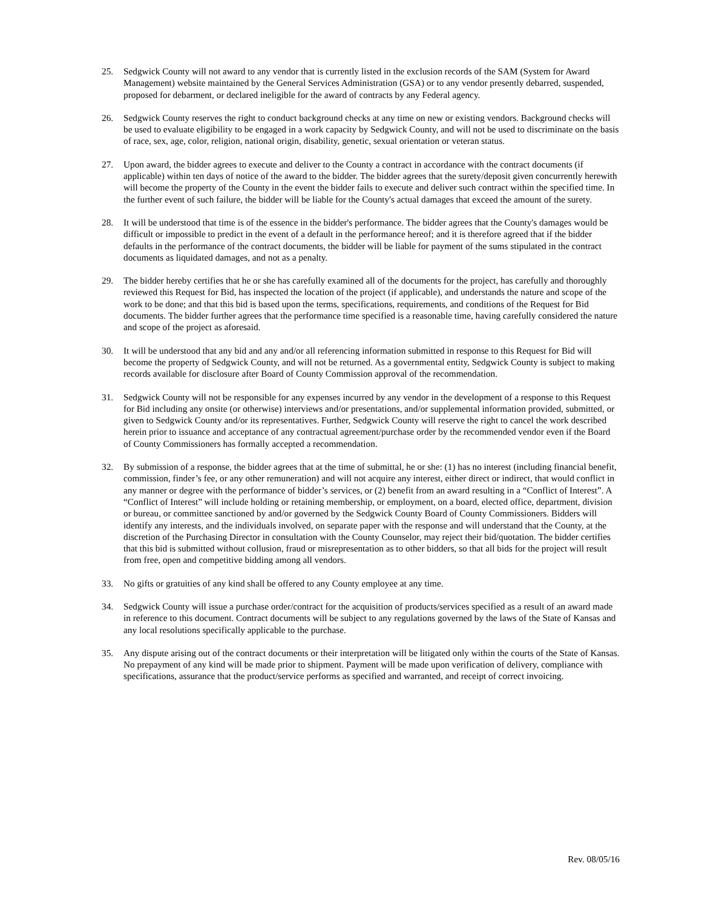25. Sedgwick County will not award to any vendor that is currently listed in the exclusion records of the SAM (System for Award Management) website maintained by the General Services Administration (GSA) or to any vendor presently debarred, suspended, proposed for debarment, or declared ineligible for the award of contracts by any Federal agency.
26. Sedgwick County reserves the right to conduct background checks at any time on new or existing vendors. Background checks will be used to evaluate eligibility to be engaged in a work capacity by Sedgwick County, and will not be used to discriminate on the basis of race, sex, age, color, religion, national origin, disability, genetic, sexual orientation or veteran status.
27. Upon award, the bidder agrees to execute and deliver to the County a contract in accordance with the contract documents (if applicable) within ten days of notice of the award to the bidder. The bidder agrees that the surety/deposit given concurrently herewith will become the property of the County in the event the bidder fails to execute and deliver such contract within the specified time. In the further event of such failure, the bidder will be liable for the County's actual damages that exceed the amount of the surety.
28. It will be understood that time is of the essence in the bidder's performance. The bidder agrees that the County's damages would be difficult or impossible to predict in the event of a default in the performance hereof; and it is therefore agreed that if the bidder defaults in the performance of the contract documents, the bidder will be liable for payment of the sums stipulated in the contract documents as liquidated damages, and not as a penalty.
29. The bidder hereby certifies that he or she has carefully examined all of the documents for the project, has carefully and thoroughly reviewed this Request for Bid, has inspected the location of the project (if applicable), and understands the nature and scope of the work to be done; and that this bid is based upon the terms, specifications, requirements, and conditions of the Request for Bid documents. The bidder further agrees that the performance time specified is a reasonable time, having carefully considered the nature and scope of the project as aforesaid.
30. It will be understood that any bid and any and/or all referencing information submitted in response to this Request for Bid will become the property of Sedgwick County, and will not be returned. As a governmental entity, Sedgwick County is subject to making records available for disclosure after Board of County Commission approval of the recommendation.
31. Sedgwick County will not be responsible for any expenses incurred by any vendor in the development of a response to this Request for Bid including any onsite (or otherwise) interviews and/or presentations, and/or supplemental information provided, submitted, or given to Sedgwick County and/or its representatives. Further, Sedgwick County will reserve the right to cancel the work described herein prior to issuance and acceptance of any contractual agreement/purchase order by the recommended vendor even if the Board of County Commissioners has formally accepted a recommendation.
32. By submission of a response, the bidder agrees that at the time of submittal, he or she: (1) has no interest (including financial benefit, commission, finder’s fee, or any other remuneration) and will not acquire any interest, either direct or indirect, that would conflict in any manner or degree with the performance of bidder’s services, or (2) benefit from an award resulting in a “Conflict of Interest”. A “Conflict of Interest” will include holding or retaining membership, or employment, on a board, elected office, department, division or bureau, or committee sanctioned by and/or governed by the Sedgwick County Board of County Commissioners. Bidders will identify any interests, and the individuals involved, on separate paper with the response and will understand that the County, at the discretion of the Purchasing Director in consultation with the County Counselor, may reject their bid/quotation. The bidder certifies that this bid is submitted without collusion, fraud or misrepresentation as to other bidders, so that all bids for the project will result from free, open and competitive bidding among all vendors.
33. No gifts or gratuities of any kind shall be offered to any County employee at any time.
34. Sedgwick County will issue a purchase order/contract for the acquisition of products/services specified as a result of an award made in reference to this document. Contract documents will be subject to any regulations governed by the laws of the State of Kansas and any local resolutions specifically applicable to the purchase.
35. Any dispute arising out of the contract documents or their interpretation will be litigated only within the courts of the State of Kansas. No prepayment of any kind will be made prior to shipment. Payment will be made upon verification of delivery, compliance with specifications, assurance that the product/service performs as specified and warranted, and receipt of correct invoicing.
Rev. 08/05/16